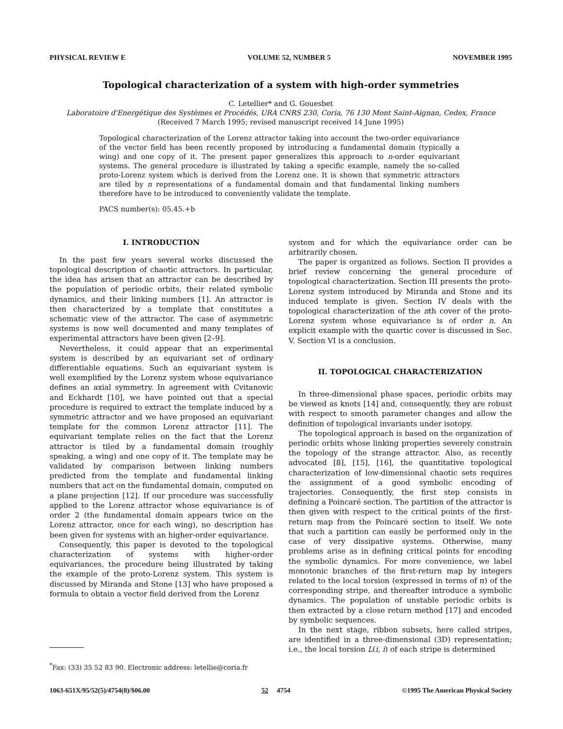PHYSICAL REVIEW E VOLUME 52, NUMBER 5 NOVEMBER 1995
Topological characterization of a system with high-order symmetries
C. Letellier* and G. Gouesbet
Laboratoire d'Energétique des Systèmes et Procédés, URA CNRS 230, Coria, 76 130 Mont Saint-Aignan, Cedex, France
(Received 7 March 1995; revised manuscript received 14 June 1995)
Topological characterization of the Lorenz attractor taking into account the two-order equivariance of the vector field has been recently proposed by introducing a fundamental domain (typically a wing) and one copy of it. The present paper generalizes this approach to n-order equivariant systems. The general procedure is illustrated by taking a specific example, namely the so-called proto-Lorenz system which is derived from the Lorenz one. It is shown that symmetric attractors are tiled by n representations of a fundamental domain and that fundamental linking numbers therefore have to be introduced to conveniently validate the template.
PACS number(s): 05.45.+b
I. INTRODUCTION
In the past few years several works discussed the topological description of chaotic attractors. In particular, the idea has arisen that an attractor can be described by the population of periodic orbits, their related symbolic dynamics, and their linking numbers [1]. An attractor is then characterized by a template that constitutes a schematic view of the attractor. The case of asymmetric systems is now well documented and many templates of experimental attractors have been given [2–9].
Nevertheless, it could appear that an experimental system is described by an equivariant set of ordinary differentiable equations. Such an equivariant system is well exemplified by the Lorenz system whose equivariance defines an axial symmetry. In agreement with Cvitanovic and Eckhardt [10], we have pointed out that a special procedure is required to extract the template induced by a symmetric attractor and we have proposed an equivariant template for the common Lorenz attractor [11]. The equivariant template relies on the fact that the Lorenz attractor is tiled by a fundamental domain (roughly speaking, a wing) and one copy of it. The template may be validated by comparison between linking numbers predicted from the template and fundamental linking numbers that act on the fundamental domain, computed on a plane projection [12]. If our procedure was successfully applied to the Lorenz attractor whose equivariance is of order 2 (the fundamental domain appears twice on the Lorenz attractor, once for each wing), no description has been given for systems with an higher-order equivariance.
Consequently, this paper is devoted to the topological characterization of systems with higher-order equivariances, the procedure being illustrated by taking the example of the proto-Lorenz system. This system is discussed by Miranda and Stone [13] who have proposed a formula to obtain a vector field derived from the Lorenz
<sup>*</sup> Fax: (33) 35 52 83 90. Electronic address: letellie@coria.fr
system and for which the equivariance order can be arbitrarily chosen.
The paper is organized as follows. Section II provides a brief review concerning the general procedure of topological characterization. Section III presents the proto-Lorenz system introduced by Miranda and Stone and its induced template is given. Section IV deals with the topological characterization of the nth cover of the proto-Lorenz system whose equivariance is of order n. An explicit example with the quartic cover is discussed in Sec. V. Section VI is a conclusion.
II. TOPOLOGICAL CHARACTERIZATION
In three-dimensional phase spaces, periodic orbits may be viewed as knots [14] and, consequently, they are robust with respect to smooth parameter changes and allow the definition of topological invariants under isotopy.
The topological approach is based on the organization of periodic orbits whose linking properties severely constrain the topology of the strange attractor. Also, as recently advocated [8], [15], [16], the quantitative topological characterization of low-dimensional chaotic sets requires the assignment of a good symbolic encoding of trajectories. Consequently, the first step consists in defining a Poincaré section. The partition of the attractor is then given with respect to the critical points of the first-return map from the Poincaré section to itself. We note that such a partition can easily be performed only in the case of very dissipative systems. Otherwise, many problems arise as in defining critical points for encoding the symbolic dynamics. For more convenience, we label monotonic branches of the first-return map by integers related to the local torsion (expressed in terms of π) of the corresponding stripe, and thereafter introduce a symbolic dynamics. The population of unstable periodic orbits is then extracted by a close return method [17] and encoded by symbolic sequences.
In the next stage, ribbon subsets, here called stripes, are identified in a three-dimensional (3D) representation; i.e., the local torsion L(i, i) of each stripe is determined
1063-651X/95/52(5)/4754(8)/$06.00 52 4754 ©1995 The American Physical Society